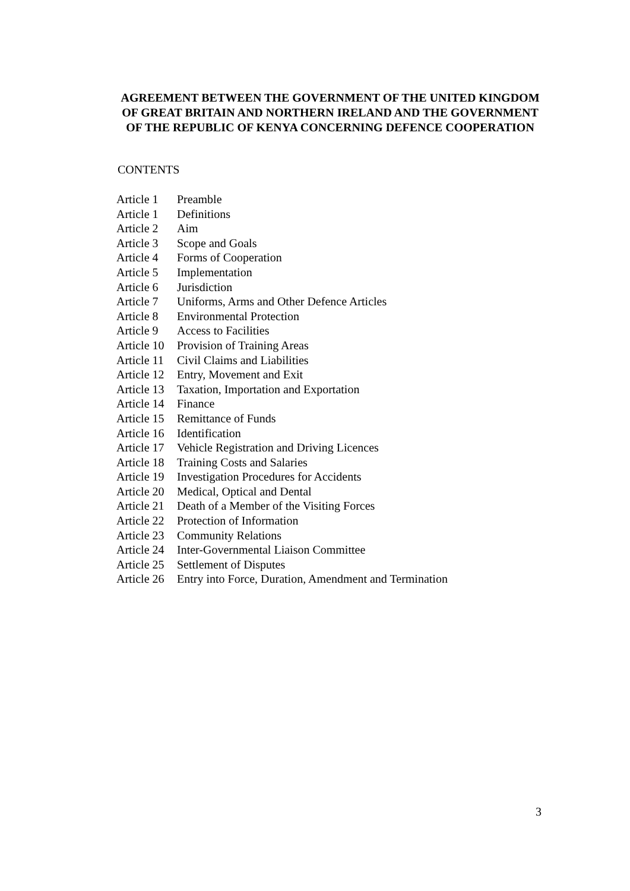AGREEMENT BETWEEN THE GOVERNMENT OF THE UNITED KINGDOM OF GREAT BRITAIN AND NORTHERN IRELAND AND THE GOVERNMENT OF THE REPUBLIC OF KENYA CONCERNING DEFENCE COOPERATION
CONTENTS
| Article 1 | Preamble |
| Article 1 | Definitions |
| Article 2 | Aim |
| Article 3 | Scope and Goals |
| Article 4 | Forms of Cooperation |
| Article 5 | Implementation |
| Article 6 | Jurisdiction |
| Article 7 | Uniforms, Arms and Other Defence Articles |
| Article 8 | Environmental Protection |
| Article 9 | Access to Facilities |
| Article 10 | Provision of Training Areas |
| Article 11 | Civil Claims and Liabilities |
| Article 12 | Entry, Movement and Exit |
| Article 13 | Taxation, Importation and Exportation |
| Article 14 | Finance |
| Article 15 | Remittance of Funds |
| Article 16 | Identification |
| Article 17 | Vehicle Registration and Driving Licences |
| Article 18 | Training Costs and Salaries |
| Article 19 | Investigation Procedures for Accidents |
| Article 20 | Medical, Optical and Dental |
| Article 21 | Death of a Member of the Visiting Forces |
| Article 22 | Protection of Information |
| Article 23 | Community Relations |
| Article 24 | Inter-Governmental Liaison Committee |
| Article 25 | Settlement of Disputes |
| Article 26 | Entry into Force, Duration, Amendment and Termination |
3